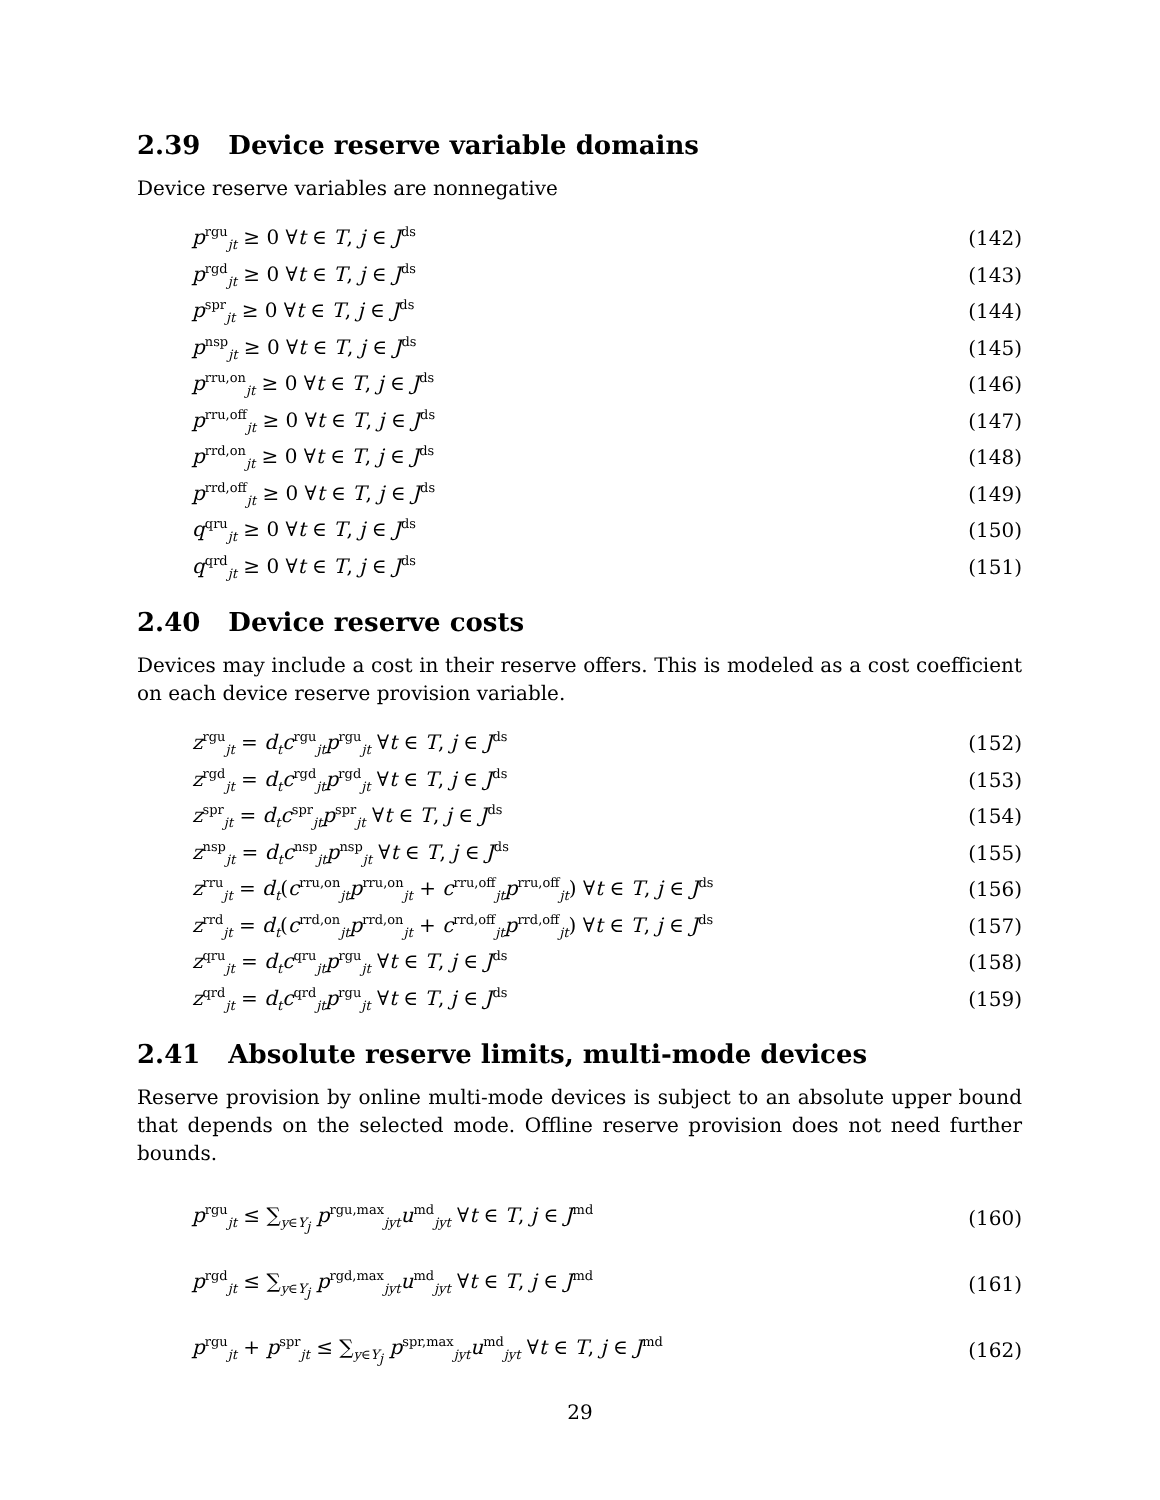2.39 Device reserve variable domains
Device reserve variables are nonnegative
p<sup>rgu</sup><sub>jt</sub> ≥ 0 ∀t ∈ T, j ∈ J<sup>ds</sup>
(142)
p<sup>rgd</sup><sub>jt</sub> ≥ 0 ∀t ∈ T, j ∈ J<sup>ds</sup>
(143)
p<sup>spr</sup><sub>jt</sub> ≥ 0 ∀t ∈ T, j ∈ J<sup>ds</sup>
(144)
p<sup>nsp</sup><sub>jt</sub> ≥ 0 ∀t ∈ T, j ∈ J<sup>ds</sup>
(145)
p<sup>rru,on</sup><sub>jt</sub> ≥ 0 ∀t ∈ T, j ∈ J<sup>ds</sup>
(146)
p<sup>rru,off</sup><sub>jt</sub> ≥ 0 ∀t ∈ T, j ∈ J<sup>ds</sup>
(147)
p<sup>rrd,on</sup><sub>jt</sub> ≥ 0 ∀t ∈ T, j ∈ J<sup>ds</sup>
(148)
p<sup>rrd,off</sup><sub>jt</sub> ≥ 0 ∀t ∈ T, j ∈ J<sup>ds</sup>
(149)
q<sup>qru</sup><sub>jt</sub> ≥ 0 ∀t ∈ T, j ∈ J<sup>ds</sup>
(150)
q<sup>qrd</sup><sub>jt</sub> ≥ 0 ∀t ∈ T, j ∈ J<sup>ds</sup>
(151)
2.40 Device reserve costs
Devices may include a cost in their reserve offers. This is modeled as a cost coefficient on each device reserve provision variable.
z<sup>rgu</sup><sub>jt</sub> = d<sub>t</sub>c<sup>rgu</sup><sub>jt</sub>p<sup>rgu</sup><sub>jt</sub> ∀t ∈ T, j ∈ J<sup>ds</sup>
(152)
z<sup>rgd</sup><sub>jt</sub> = d<sub>t</sub>c<sup>rgd</sup><sub>jt</sub>p<sup>rgd</sup><sub>jt</sub> ∀t ∈ T, j ∈ J<sup>ds</sup>
(153)
z<sup>spr</sup><sub>jt</sub> = d<sub>t</sub>c<sup>spr</sup><sub>jt</sub>p<sup>spr</sup><sub>jt</sub> ∀t ∈ T, j ∈ J<sup>ds</sup>
(154)
z<sup>nsp</sup><sub>jt</sub> = d<sub>t</sub>c<sup>nsp</sup><sub>jt</sub>p<sup>nsp</sup><sub>jt</sub> ∀t ∈ T, j ∈ J<sup>ds</sup>
(155)
z<sup>rru</sup><sub>jt</sub> = d<sub>t</sub>(c<sup>rru,on</sup><sub>jt</sub>p<sup>rru,on</sup><sub>jt</sub> + c<sup>rru,off</sup><sub>jt</sub>p<sup>rru,off</sup><sub>jt</sub>) ∀t ∈ T, j ∈ J<sup>ds</sup>
(156)
z<sup>rrd</sup><sub>jt</sub> = d<sub>t</sub>(c<sup>rrd,on</sup><sub>jt</sub>p<sup>rrd,on</sup><sub>jt</sub> + c<sup>rrd,off</sup><sub>jt</sub>p<sup>rrd,off</sup><sub>jt</sub>) ∀t ∈ T, j ∈ J<sup>ds</sup>
(157)
z<sup>qru</sup><sub>jt</sub> = d<sub>t</sub>c<sup>qru</sup><sub>jt</sub>p<sup>rgu</sup><sub>jt</sub> ∀t ∈ T, j ∈ J<sup>ds</sup>
(158)
z<sup>qrd</sup><sub>jt</sub> = d<sub>t</sub>c<sup>qrd</sup><sub>jt</sub>p<sup>rgu</sup><sub>jt</sub> ∀t ∈ T, j ∈ J<sup>ds</sup>
(159)
2.41 Absolute reserve limits, multi-mode devices
Reserve provision by online multi-mode devices is subject to an absolute upper bound that depends on the selected mode. Offline reserve provision does not need further bounds.
p<sup>rgu</sup><sub>jt</sub> ≤ ∑<sub>y∈Y<sub>j</sub></sub> p<sup>rgu,max</sup><sub>jyt</sub>u<sup>md</sup><sub>jyt</sub> ∀t ∈ T, j ∈ J<sup>md</sup>
(160)
p<sup>rgd</sup><sub>jt</sub> ≤ ∑<sub>y∈Y<sub>j</sub></sub> p<sup>rgd,max</sup><sub>jyt</sub>u<sup>md</sup><sub>jyt</sub> ∀t ∈ T, j ∈ J<sup>md</sup>
(161)
p<sup>rgu</sup><sub>jt</sub> + p<sup>spr</sup><sub>jt</sub> ≤ ∑<sub>y∈Y<sub>j</sub></sub> p<sup>spr,max</sup><sub>jyt</sub>u<sup>md</sup><sub>jyt</sub> ∀t ∈ T, j ∈ J<sup>md</sup>
(162)
29